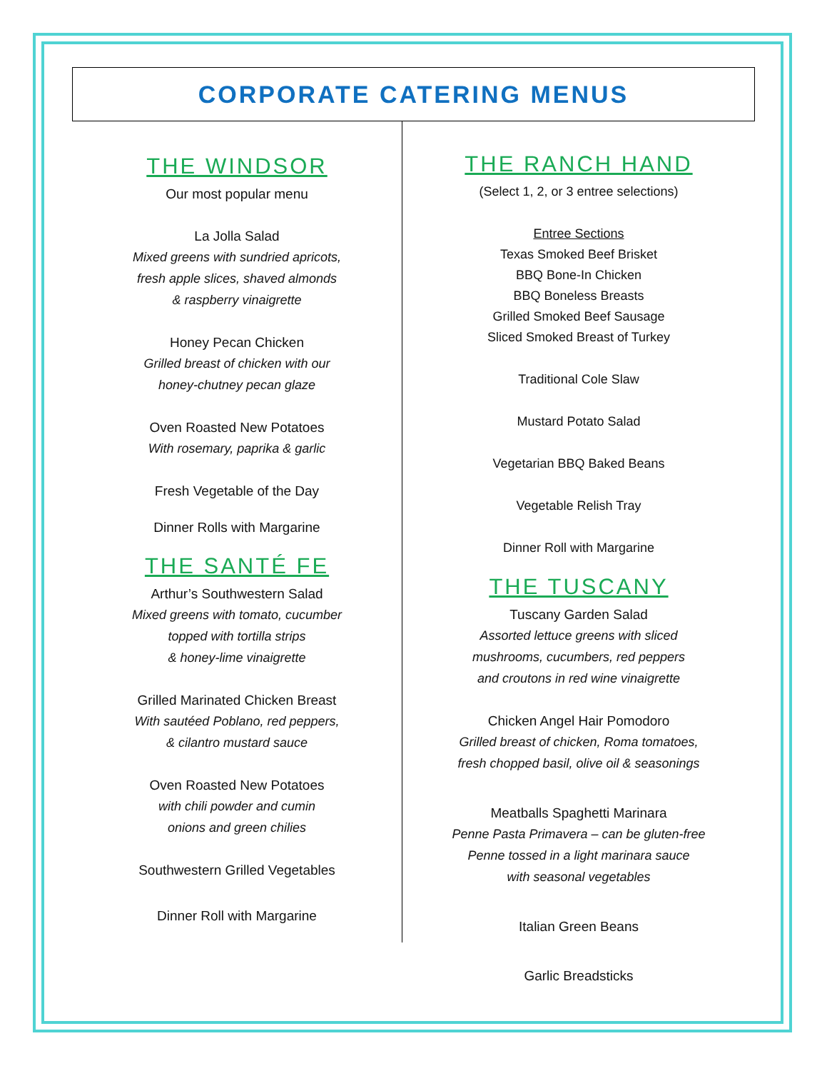CORPORATE CATERING MENUS
THE WINDSOR
Our most popular menu
La Jolla Salad
Mixed greens with sundried apricots,
fresh apple slices, shaved almonds
& raspberry vinaigrette
Honey Pecan Chicken
Grilled breast of chicken with our
honey-chutney pecan glaze
Oven Roasted New Potatoes
With rosemary, paprika & garlic
Fresh Vegetable of the Day
Dinner Rolls with Margarine
THE SANTÉ FE
Arthur’s Southwestern Salad
Mixed greens with tomato, cucumber
topped with tortilla strips
& honey-lime vinaigrette
Grilled Marinated Chicken Breast
With sautéed Poblano, red peppers,
& cilantro mustard sauce
Oven Roasted New Potatoes
with chili powder and cumin
onions and green chilies
Southwestern Grilled Vegetables
Dinner Roll with Margarine
THE RANCH HAND
(Select 1, 2, or 3 entree selections)
Entree Sections
Texas Smoked Beef Brisket
BBQ Bone-In Chicken
BBQ Boneless Breasts
Grilled Smoked Beef Sausage
Sliced Smoked Breast of Turkey
Traditional Cole Slaw
Mustard Potato Salad
Vegetarian BBQ Baked Beans
Vegetable Relish Tray
Dinner Roll with Margarine
THE TUSCANY
Tuscany Garden Salad
Assorted lettuce greens with sliced
mushrooms, cucumbers, red peppers
and croutons in red wine vinaigrette
Chicken Angel Hair Pomodoro
Grilled breast of chicken, Roma tomatoes,
fresh chopped basil, olive oil & seasonings
Meatballs Spaghetti Marinara
Penne Pasta Primavera – can be gluten-free
Penne tossed in a light marinara sauce
with seasonal vegetables
Italian Green Beans
Garlic Breadsticks